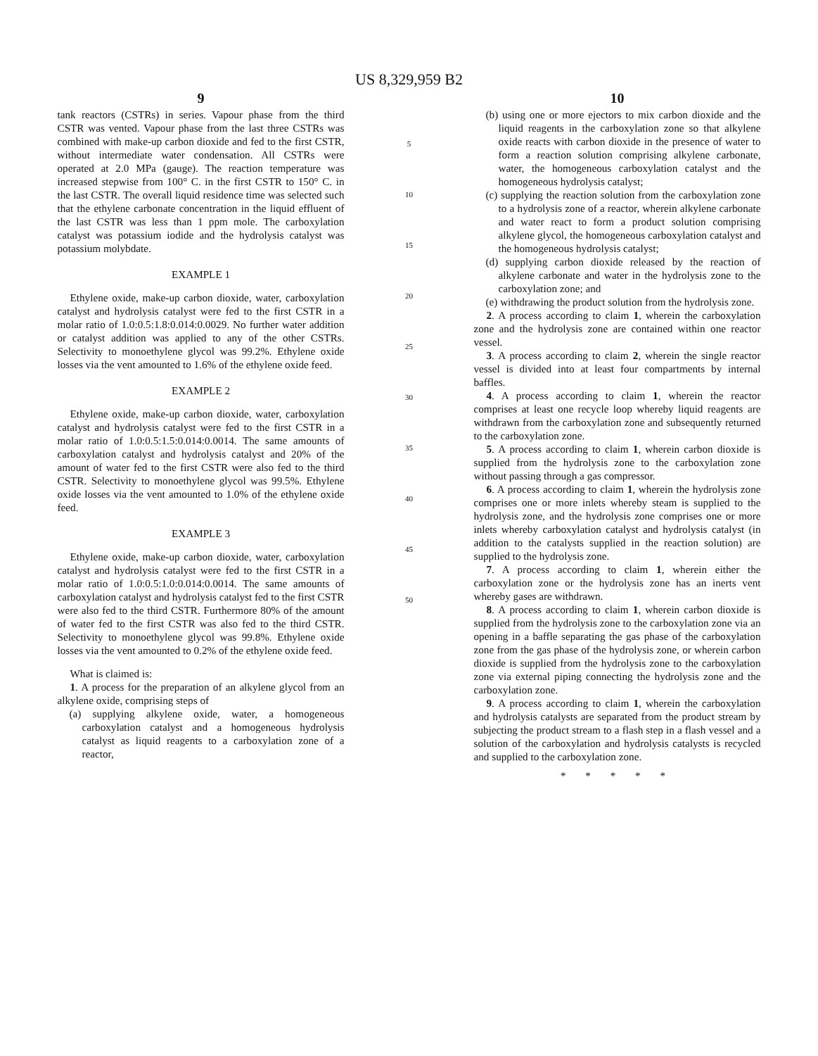US 8,329,959 B2
9
tank reactors (CSTRs) in series. Vapour phase from the third CSTR was vented. Vapour phase from the last three CSTRs was combined with make-up carbon dioxide and fed to the first CSTR, without intermediate water condensation. All CSTRs were operated at 2.0 MPa (gauge). The reaction temperature was increased stepwise from 100° C. in the first CSTR to 150° C. in the last CSTR. The overall liquid residence time was selected such that the ethylene carbonate concentration in the liquid effluent of the last CSTR was less than 1 ppm mole. The carboxylation catalyst was potassium iodide and the hydrolysis catalyst was potassium molybdate.
EXAMPLE 1
Ethylene oxide, make-up carbon dioxide, water, carboxylation catalyst and hydrolysis catalyst were fed to the first CSTR in a molar ratio of 1.0:0.5:1.8:0.014:0.0029. No further water addition or catalyst addition was applied to any of the other CSTRs. Selectivity to monoethylene glycol was 99.2%. Ethylene oxide losses via the vent amounted to 1.6% of the ethylene oxide feed.
EXAMPLE 2
Ethylene oxide, make-up carbon dioxide, water, carboxylation catalyst and hydrolysis catalyst were fed to the first CSTR in a molar ratio of 1.0:0.5:1.5:0.014:0.0014. The same amounts of carboxylation catalyst and hydrolysis catalyst and 20% of the amount of water fed to the first CSTR were also fed to the third CSTR. Selectivity to monoethylene glycol was 99.5%. Ethylene oxide losses via the vent amounted to 1.0% of the ethylene oxide feed.
EXAMPLE 3
Ethylene oxide, make-up carbon dioxide, water, carboxylation catalyst and hydrolysis catalyst were fed to the first CSTR in a molar ratio of 1.0:0.5:1.0:0.014:0.0014. The same amounts of carboxylation catalyst and hydrolysis catalyst fed to the first CSTR were also fed to the third CSTR. Furthermore 80% of the amount of water fed to the first CSTR was also fed to the third CSTR. Selectivity to monoethylene glycol was 99.8%. Ethylene oxide losses via the vent amounted to 0.2% of the ethylene oxide feed.
What is claimed is:
1. A process for the preparation of an alkylene glycol from an alkylene oxide, comprising steps of
(a) supplying alkylene oxide, water, a homogeneous carboxylation catalyst and a homogeneous hydrolysis catalyst as liquid reagents to a carboxylation zone of a reactor,
5
10
15
20
25
30
35
40
45
50
10
(b) using one or more ejectors to mix carbon dioxide and the liquid reagents in the carboxylation zone so that alkylene oxide reacts with carbon dioxide in the presence of water to form a reaction solution comprising alkylene carbonate, water, the homogeneous carboxylation catalyst and the homogeneous hydrolysis catalyst;
(c) supplying the reaction solution from the carboxylation zone to a hydrolysis zone of a reactor, wherein alkylene carbonate and water react to form a product solution comprising alkylene glycol, the homogeneous carboxylation catalyst and the homogeneous hydrolysis catalyst;
(d) supplying carbon dioxide released by the reaction of alkylene carbonate and water in the hydrolysis zone to the carboxylation zone; and
(e) withdrawing the product solution from the hydrolysis zone.
2. A process according to claim 1, wherein the carboxylation zone and the hydrolysis zone are contained within one reactor vessel.
3. A process according to claim 2, wherein the single reactor vessel is divided into at least four compartments by internal baffles.
4. A process according to claim 1, wherein the reactor comprises at least one recycle loop whereby liquid reagents are withdrawn from the carboxylation zone and subsequently returned to the carboxylation zone.
5. A process according to claim 1, wherein carbon dioxide is supplied from the hydrolysis zone to the carboxylation zone without passing through a gas compressor.
6. A process according to claim 1, wherein the hydrolysis zone comprises one or more inlets whereby steam is supplied to the hydrolysis zone, and the hydrolysis zone comprises one or more inlets whereby carboxylation catalyst and hydrolysis catalyst (in addition to the catalysts supplied in the reaction solution) are supplied to the hydrolysis zone.
7. A process according to claim 1, wherein either the carboxylation zone or the hydrolysis zone has an inerts vent whereby gases are withdrawn.
8. A process according to claim 1, wherein carbon dioxide is supplied from the hydrolysis zone to the carboxylation zone via an opening in a baffle separating the gas phase of the carboxylation zone from the gas phase of the hydrolysis zone, or wherein carbon dioxide is supplied from the hydrolysis zone to the carboxylation zone via external piping connecting the hydrolysis zone and the carboxylation zone.
9. A process according to claim 1, wherein the carboxylation and hydrolysis catalysts are separated from the product stream by subjecting the product stream to a flash step in a flash vessel and a solution of the carboxylation and hydrolysis catalysts is recycled and supplied to the carboxylation zone.
* * * * *